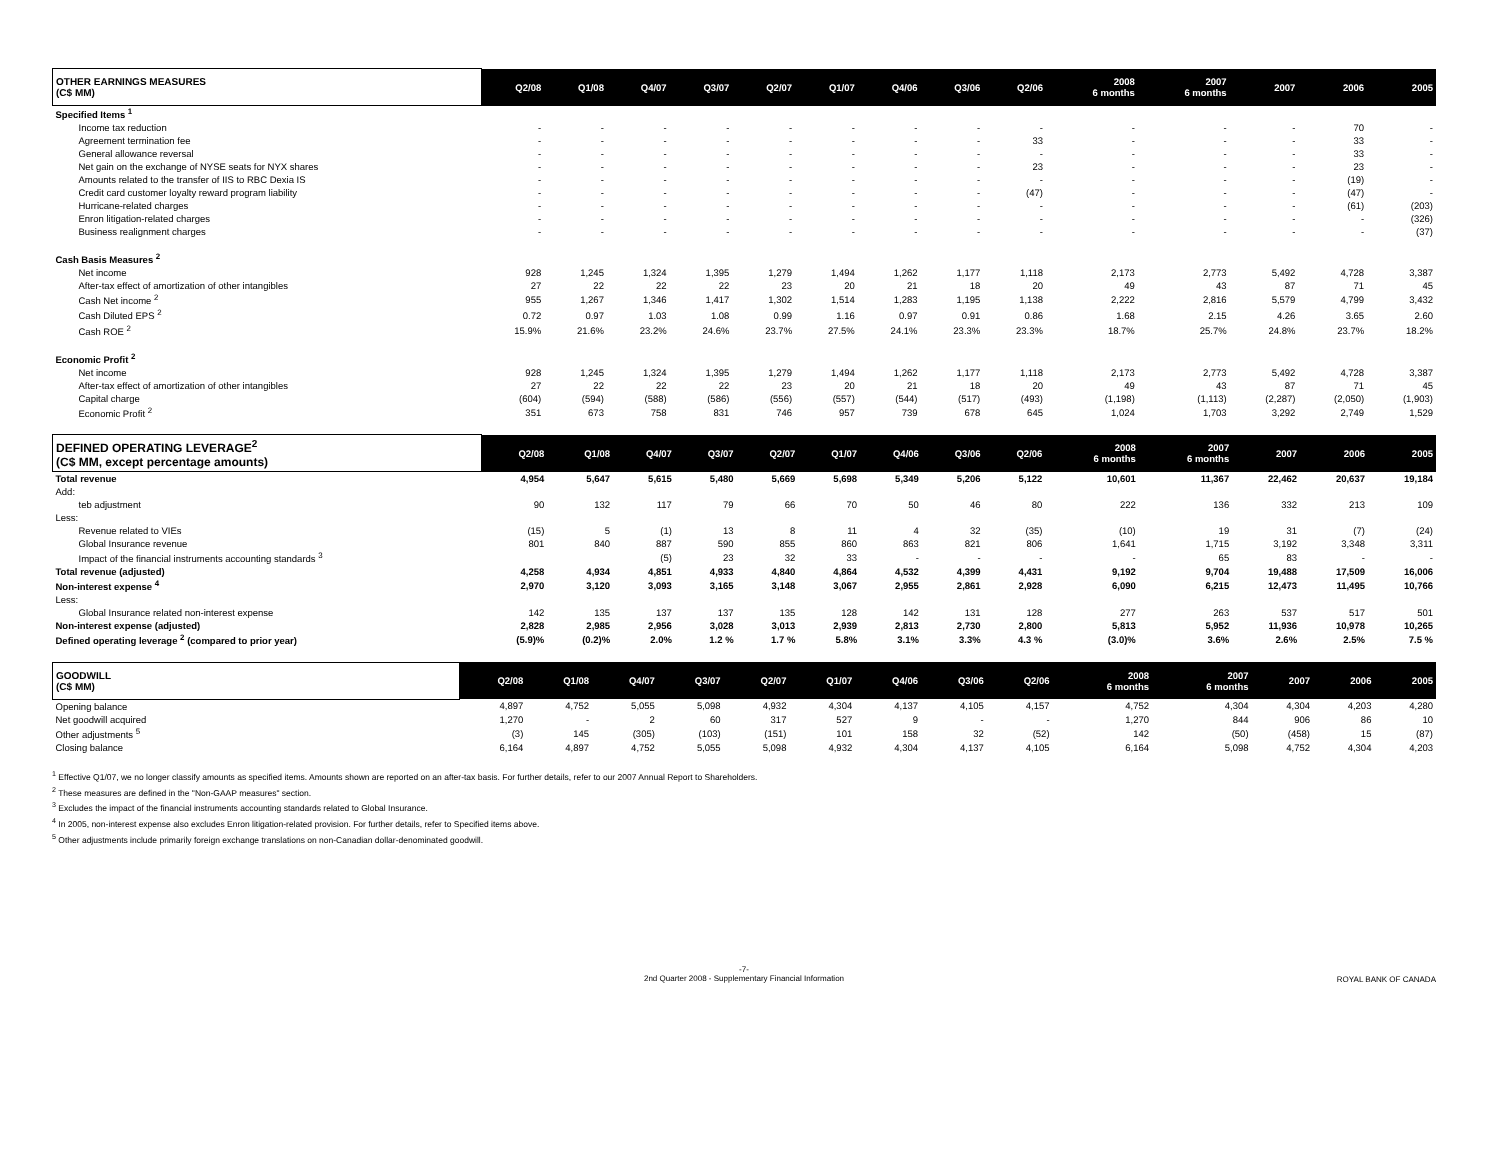| OTHER EARNINGS MEASURES (C$ MM) | Q2/08 | Q1/08 | Q4/07 | Q3/07 | Q2/07 | Q1/07 | Q4/06 | Q3/06 | Q2/06 | 2008 6 months | 2007 6 months | 2007 | 2006 | 2005 |
| --- | --- | --- | --- | --- | --- | --- | --- | --- | --- | --- | --- | --- | --- | --- |
| Specified Items <sup>1</sup> | | | | | | | | | | | | | | |
| Income tax reduction | - | - | - | - | - | - | - | - | - | - | - | - | 70 | - |
| Agreement termination fee | - | - | - | - | - | - | - | - | 33 | - | - | - | 33 | - |
| General allowance reversal | - | - | - | - | - | - | - | - | - | - | - | - | 33 | - |
| Net gain on the exchange of NYSE seats for NYX shares | - | - | - | - | - | - | - | - | 23 | - | - | - | 23 | - |
| Amounts related to the transfer of IIS to RBC Dexia IS | - | - | - | - | - | - | - | - | - | - | - | - | (19) | - |
| Credit card customer loyalty reward program liability | - | - | - | - | - | - | - | - | (47) | - | - | - | (47) | - |
| Hurricane-related charges | - | - | - | - | - | - | - | - | - | - | - | - | (61) | (203) |
| Enron litigation-related charges | - | - | - | - | - | - | - | - | - | - | - | - | - | (326) |
| Business realignment charges | - | - | - | - | - | - | - | - | - | - | - | - | - | (37) |
| Cash Basis Measures <sup>2</sup> | | | | | | | | | | | | | | |
| Net income | 928 | 1,245 | 1,324 | 1,395 | 1,279 | 1,494 | 1,262 | 1,177 | 1,118 | 2,173 | 2,773 | 5,492 | 4,728 | 3,387 |
| After-tax effect of amortization of other intangibles | 27 | 22 | 22 | 22 | 23 | 20 | 21 | 18 | 20 | 49 | 43 | 87 | 71 | 45 |
| Cash Net income <sup>2</sup> | 955 | 1,267 | 1,346 | 1,417 | 1,302 | 1,514 | 1,283 | 1,195 | 1,138 | 2,222 | 2,816 | 5,579 | 4,799 | 3,432 |
| Cash Diluted EPS <sup>2</sup> | 0.72 | 0.97 | 1.03 | 1.08 | 0.99 | 1.16 | 0.97 | 0.91 | 0.86 | 1.68 | 2.15 | 4.26 | 3.65 | 2.60 |
| Cash ROE <sup>2</sup> | 15.9% | 21.6% | 23.2% | 24.6% | 23.7% | 27.5% | 24.1% | 23.3% | 23.3% | 18.7% | 25.7% | 24.8% | 23.7% | 18.2% |
| Economic Profit <sup>2</sup> | | | | | | | | | | | | | | |
| Net income | 928 | 1,245 | 1,324 | 1,395 | 1,279 | 1,494 | 1,262 | 1,177 | 1,118 | 2,173 | 2,773 | 5,492 | 4,728 | 3,387 |
| After-tax effect of amortization of other intangibles | 27 | 22 | 22 | 22 | 23 | 20 | 21 | 18 | 20 | 49 | 43 | 87 | 71 | 45 |
| Capital charge | (604) | (594) | (588) | (586) | (556) | (557) | (544) | (517) | (493) | (1,198) | (1,113) | (2,287) | (2,050) | (1,903) |
| Economic Profit <sup>2</sup> | 351 | 673 | 758 | 831 | 746 | 957 | 739 | 678 | 645 | 1,024 | 1,703 | 3,292 | 2,749 | 1,529 |
| DEFINED OPERATING LEVERAGE<sup>2</sup> (C$ MM, except percentage amounts) | Q2/08 | Q1/08 | Q4/07 | Q3/07 | Q2/07 | Q1/07 | Q4/06 | Q3/06 | Q2/06 | 2008 6 months | 2007 6 months | 2007 | 2006 | 2005 |
| --- | --- | --- | --- | --- | --- | --- | --- | --- | --- | --- | --- | --- | --- | --- |
| Total revenue | 4,954 | 5,647 | 5,615 | 5,480 | 5,669 | 5,698 | 5,349 | 5,206 | 5,122 | 10,601 | 11,367 | 22,462 | 20,637 | 19,184 |
| Add: | | | | | | | | | | | | | | |
| teb adjustment | 90 | 132 | 117 | 79 | 66 | 70 | 50 | 46 | 80 | 222 | 136 | 332 | 213 | 109 |
| Less: | | | | | | | | | | | | | | |
| Revenue related to VIEs | (15) | 5 | (1) | 13 | 8 | 11 | 4 | 32 | (35) | (10) | 19 | 31 | (7) | (24) |
| Global Insurance revenue | 801 | 840 | 887 | 590 | 855 | 860 | 863 | 821 | 806 | 1,641 | 1,715 | 3,192 | 3,348 | 3,311 |
| Impact of the financial instruments accounting standards <sup>3</sup> | | | (5) | 23 | 32 | 33 | - | - | - | - | 65 | 83 | - | - |
| Total revenue (adjusted) | 4,258 | 4,934 | 4,851 | 4,933 | 4,840 | 4,864 | 4,532 | 4,399 | 4,431 | 9,192 | 9,704 | 19,488 | 17,509 | 16,006 |
| Non-interest expense <sup>4</sup> | 2,970 | 3,120 | 3,093 | 3,165 | 3,148 | 3,067 | 2,955 | 2,861 | 2,928 | 6,090 | 6,215 | 12,473 | 11,495 | 10,766 |
| Less: | | | | | | | | | | | | | | |
| Global Insurance related non-interest expense | 142 | 135 | 137 | 137 | 135 | 128 | 142 | 131 | 128 | 277 | 263 | 537 | 517 | 501 |
| Non-interest expense (adjusted) | 2,828 | 2,985 | 2,956 | 3,028 | 3,013 | 2,939 | 2,813 | 2,730 | 2,800 | 5,813 | 5,952 | 11,936 | 10,978 | 10,265 |
| Defined operating leverage <sup>2</sup> (compared to prior year) | (5.9)% | (0.2)% | 2.0% | 1.2 % | 1.7 % | 5.8% | 3.1% | 3.3% | 4.3 % | (3.0)% | 3.6% | 2.6% | 2.5% | 7.5 % |
| GOODWILL (C$ MM) | Q2/08 | Q1/08 | Q4/07 | Q3/07 | Q2/07 | Q1/07 | Q4/06 | Q3/06 | Q2/06 | 2008 6 months | 2007 6 months | 2007 | 2006 | 2005 |
| --- | --- | --- | --- | --- | --- | --- | --- | --- | --- | --- | --- | --- | --- | --- |
| Opening balance | 4,897 | 4,752 | 5,055 | 5,098 | 4,932 | 4,304 | 4,137 | 4,105 | 4,157 | 4,752 | 4,304 | 4,304 | 4,203 | 4,280 |
| Net goodwill acquired | 1,270 | - | 2 | 60 | 317 | 527 | 9 | - | - | 1,270 | 844 | 906 | 86 | 10 |
| Other adjustments <sup>5</sup> | (3) | 145 | (305) | (103) | (151) | 101 | 158 | 32 | (52) | 142 | (50) | (458) | 15 | (87) |
| Closing balance | 6,164 | 4,897 | 4,752 | 5,055 | 5,098 | 4,932 | 4,304 | 4,137 | 4,105 | 6,164 | 5,098 | 4,752 | 4,304 | 4,203 |
<sup>1</sup> Effective Q1/07, we no longer classify amounts as specified items. Amounts shown are reported on an after-tax basis. For further details, refer to our 2007 Annual Report to Shareholders.
<sup>2</sup> These measures are defined in the "Non-GAAP measures" section.
<sup>3</sup> Excludes the impact of the financial instruments accounting standards related to Global Insurance.
<sup>4</sup> In 2005, non-interest expense also excludes Enron litigation-related provision. For further details, refer to Specified items above.
<sup>5</sup> Other adjustments include primarily foreign exchange translations on non-Canadian dollar-denominated goodwill.
-7-
2nd Quarter 2008 - Supplementary Financial Information ROYAL BANK OF CANADA